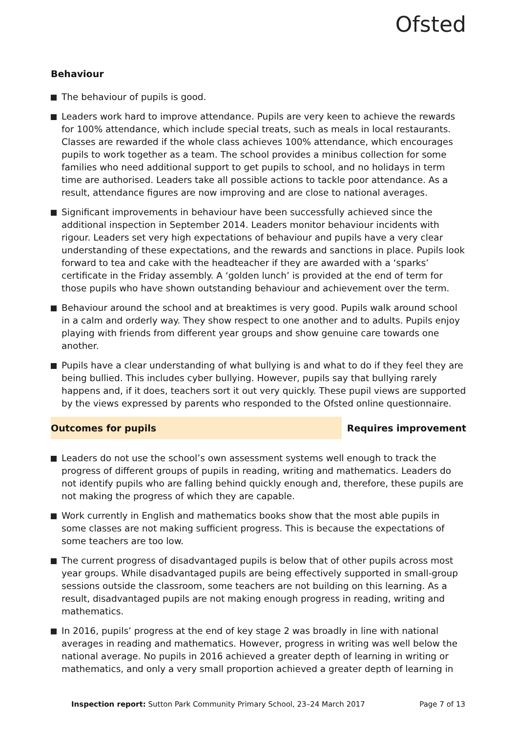Ofsted
Behaviour
The behaviour of pupils is good.
Leaders work hard to improve attendance. Pupils are very keen to achieve the rewards for 100% attendance, which include special treats, such as meals in local restaurants. Classes are rewarded if the whole class achieves 100% attendance, which encourages pupils to work together as a team. The school provides a minibus collection for some families who need additional support to get pupils to school, and no holidays in term time are authorised. Leaders take all possible actions to tackle poor attendance. As a result, attendance figures are now improving and are close to national averages.
Significant improvements in behaviour have been successfully achieved since the additional inspection in September 2014. Leaders monitor behaviour incidents with rigour. Leaders set very high expectations of behaviour and pupils have a very clear understanding of these expectations, and the rewards and sanctions in place. Pupils look forward to tea and cake with the headteacher if they are awarded with a ‘sparks’ certificate in the Friday assembly. A ‘golden lunch’ is provided at the end of term for those pupils who have shown outstanding behaviour and achievement over the term.
Behaviour around the school and at breaktimes is very good. Pupils walk around school in a calm and orderly way. They show respect to one another and to adults. Pupils enjoy playing with friends from different year groups and show genuine care towards one another.
Pupils have a clear understanding of what bullying is and what to do if they feel they are being bullied. This includes cyber bullying. However, pupils say that bullying rarely happens and, if it does, teachers sort it out very quickly. These pupil views are supported by the views expressed by parents who responded to the Ofsted online questionnaire.
Outcomes for pupils
Requires improvement
Leaders do not use the school’s own assessment systems well enough to track the progress of different groups of pupils in reading, writing and mathematics. Leaders do not identify pupils who are falling behind quickly enough and, therefore, these pupils are not making the progress of which they are capable.
Work currently in English and mathematics books show that the most able pupils in some classes are not making sufficient progress. This is because the expectations of some teachers are too low.
The current progress of disadvantaged pupils is below that of other pupils across most year groups. While disadvantaged pupils are being effectively supported in small-group sessions outside the classroom, some teachers are not building on this learning. As a result, disadvantaged pupils are not making enough progress in reading, writing and mathematics.
In 2016, pupils’ progress at the end of key stage 2 was broadly in line with national averages in reading and mathematics. However, progress in writing was well below the national average. No pupils in 2016 achieved a greater depth of learning in writing or mathematics, and only a very small proportion achieved a greater depth of learning in
Inspection report: Sutton Park Community Primary School, 23–24 March 2017 Page 7 of 13